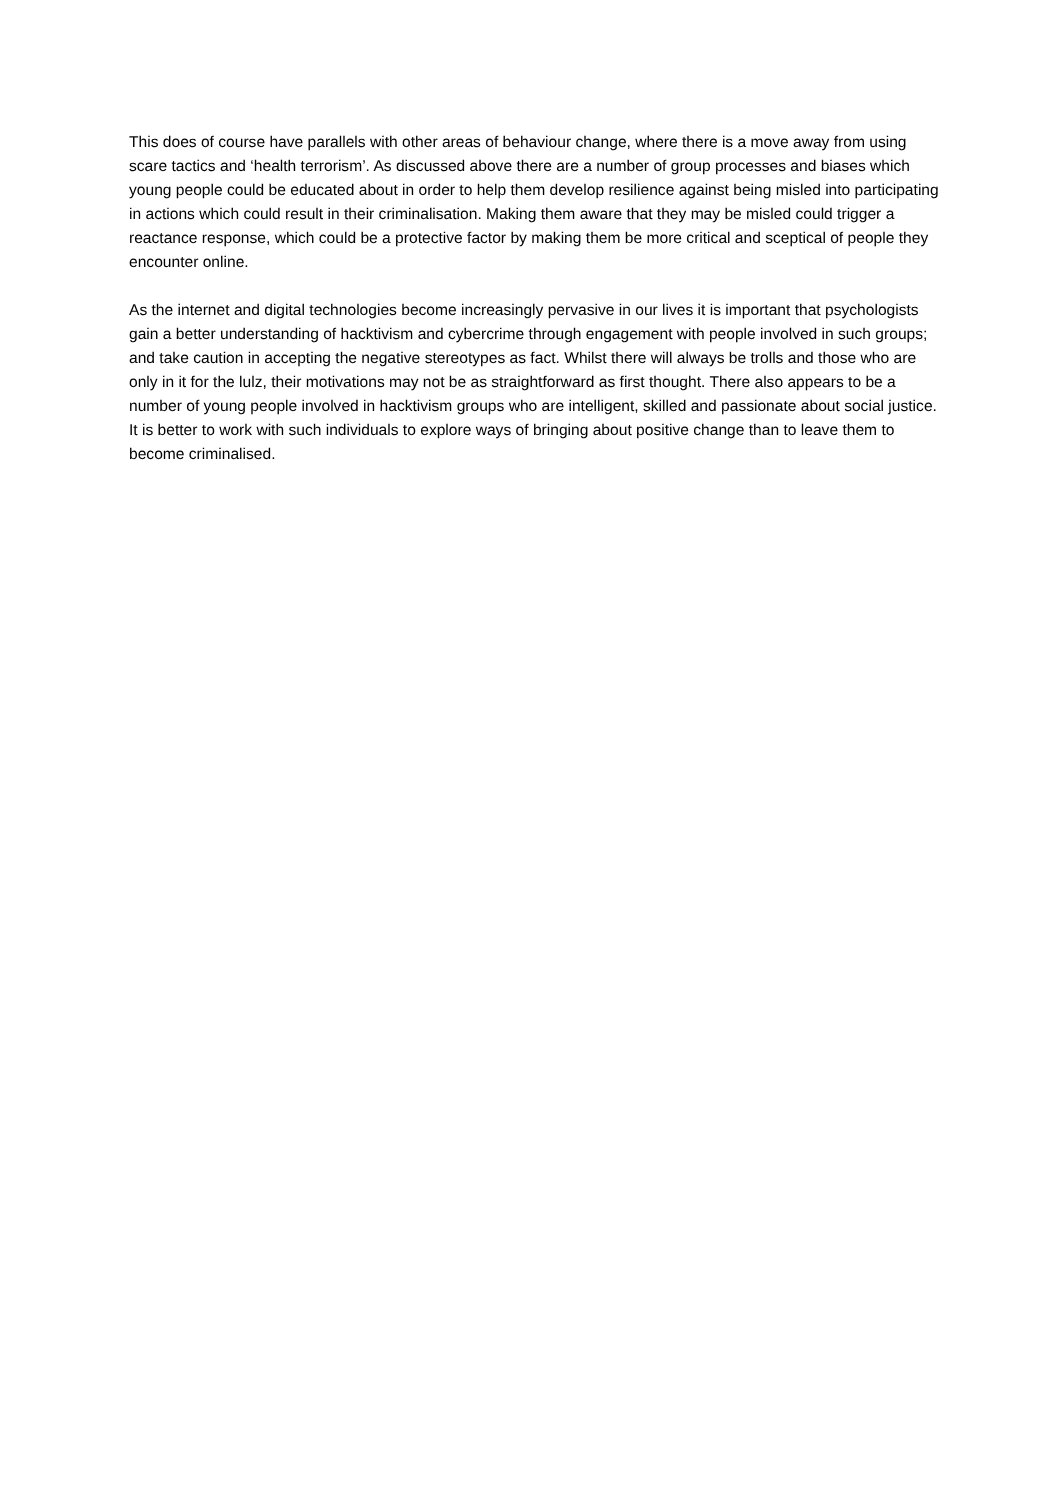This does of course have parallels with other areas of behaviour change, where there is a move away from using scare tactics and ‘health terrorism’. As discussed above there are a number of group processes and biases which young people could be educated about in order to help them develop resilience against being misled into participating in actions which could result in their criminalisation. Making them aware that they may be misled could trigger a reactance response, which could be a protective factor by making them be more critical and sceptical of people they encounter online.
As the internet and digital technologies become increasingly pervasive in our lives it is important that psychologists gain a better understanding of hacktivism and cybercrime through engagement with people involved in such groups; and take caution in accepting the negative stereotypes as fact. Whilst there will always be trolls and those who are only in it for the lulz, their motivations may not be as straightforward as first thought. There also appears to be a number of young people involved in hacktivism groups who are intelligent, skilled and passionate about social justice. It is better to work with such individuals to explore ways of bringing about positive change than to leave them to become criminalised.